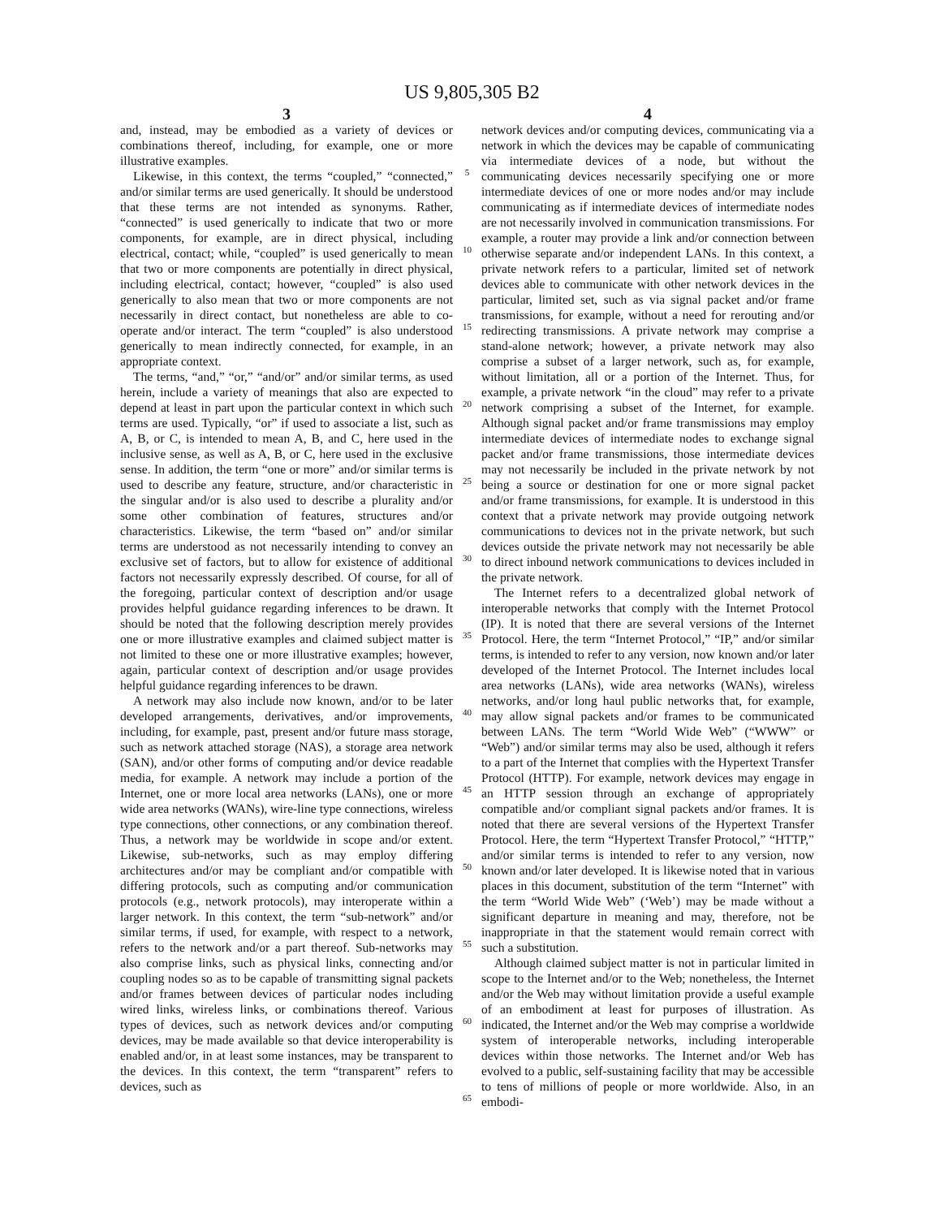US 9,805,305 B2
3
and, instead, may be embodied as a variety of devices or combinations thereof, including, for example, one or more illustrative examples.
Likewise, in this context, the terms “coupled,” “connected,” and/or similar terms are used generically. It should be understood that these terms are not intended as synonyms. Rather, “connected” is used generically to indicate that two or more components, for example, are in direct physical, including electrical, contact; while, “coupled” is used generically to mean that two or more components are potentially in direct physical, including electrical, contact; however, “coupled” is also used generically to also mean that two or more components are not necessarily in direct contact, but nonetheless are able to co-operate and/or interact. The term “coupled” is also understood generically to mean indirectly connected, for example, in an appropriate context.
The terms, “and,” “or,” “and/or” and/or similar terms, as used herein, include a variety of meanings that also are expected to depend at least in part upon the particular context in which such terms are used. Typically, “or” if used to associate a list, such as A, B, or C, is intended to mean A, B, and C, here used in the inclusive sense, as well as A, B, or C, here used in the exclusive sense. In addition, the term “one or more” and/or similar terms is used to describe any feature, structure, and/or characteristic in the singular and/or is also used to describe a plurality and/or some other combination of features, structures and/or characteristics. Likewise, the term “based on” and/or similar terms are understood as not necessarily intending to convey an exclusive set of factors, but to allow for existence of additional factors not necessarily expressly described. Of course, for all of the foregoing, particular context of description and/or usage provides helpful guidance regarding inferences to be drawn. It should be noted that the following description merely provides one or more illustrative examples and claimed subject matter is not limited to these one or more illustrative examples; however, again, particular context of description and/or usage provides helpful guidance regarding inferences to be drawn.
A network may also include now known, and/or to be later developed arrangements, derivatives, and/or improvements, including, for example, past, present and/or future mass storage, such as network attached storage (NAS), a storage area network (SAN), and/or other forms of computing and/or device readable media, for example. A network may include a portion of the Internet, one or more local area networks (LANs), one or more wide area networks (WANs), wire-line type connections, wireless type connections, other connections, or any combination thereof. Thus, a network may be worldwide in scope and/or extent. Likewise, sub-networks, such as may employ differing architectures and/or may be compliant and/or compatible with differing protocols, such as computing and/or communication protocols (e.g., network protocols), may interoperate within a larger network. In this context, the term “sub-network” and/or similar terms, if used, for example, with respect to a network, refers to the network and/or a part thereof. Sub-networks may also comprise links, such as physical links, connecting and/or coupling nodes so as to be capable of transmitting signal packets and/or frames between devices of particular nodes including wired links, wireless links, or combinations thereof. Various types of devices, such as network devices and/or computing devices, may be made available so that device interoperability is enabled and/or, in at least some instances, may be transparent to the devices. In this context, the term “transparent” refers to devices, such as
5
10
15
20
25
30
35
40
45
50
55
60
65
4
network devices and/or computing devices, communicating via a network in which the devices may be capable of communicating via intermediate devices of a node, but without the communicating devices necessarily specifying one or more intermediate devices of one or more nodes and/or may include communicating as if intermediate devices of intermediate nodes are not necessarily involved in communication transmissions. For example, a router may provide a link and/or connection between otherwise separate and/or independent LANs. In this context, a private network refers to a particular, limited set of network devices able to communicate with other network devices in the particular, limited set, such as via signal packet and/or frame transmissions, for example, without a need for rerouting and/or redirecting transmissions. A private network may comprise a stand-alone network; however, a private network may also comprise a subset of a larger network, such as, for example, without limitation, all or a portion of the Internet. Thus, for example, a private network “in the cloud” may refer to a private network comprising a subset of the Internet, for example. Although signal packet and/or frame transmissions may employ intermediate devices of intermediate nodes to exchange signal packet and/or frame transmissions, those intermediate devices may not necessarily be included in the private network by not being a source or destination for one or more signal packet and/or frame transmissions, for example. It is understood in this context that a private network may provide outgoing network communications to devices not in the private network, but such devices outside the private network may not necessarily be able to direct inbound network communications to devices included in the private network.
The Internet refers to a decentralized global network of interoperable networks that comply with the Internet Protocol (IP). It is noted that there are several versions of the Internet Protocol. Here, the term “Internet Protocol,” “IP,” and/or similar terms, is intended to refer to any version, now known and/or later developed of the Internet Protocol. The Internet includes local area networks (LANs), wide area networks (WANs), wireless networks, and/or long haul public networks that, for example, may allow signal packets and/or frames to be communicated between LANs. The term “World Wide Web” (“WWW” or “Web”) and/or similar terms may also be used, although it refers to a part of the Internet that complies with the Hypertext Transfer Protocol (HTTP). For example, network devices may engage in an HTTP session through an exchange of appropriately compatible and/or compliant signal packets and/or frames. It is noted that there are several versions of the Hypertext Transfer Protocol. Here, the term “Hypertext Transfer Protocol,” “HTTP,” and/or similar terms is intended to refer to any version, now known and/or later developed. It is likewise noted that in various places in this document, substitution of the term “Internet” with the term “World Wide Web” (‘Web’) may be made without a significant departure in meaning and may, therefore, not be inappropriate in that the statement would remain correct with such a substitution.
Although claimed subject matter is not in particular limited in scope to the Internet and/or to the Web; nonetheless, the Internet and/or the Web may without limitation provide a useful example of an embodiment at least for purposes of illustration. As indicated, the Internet and/or the Web may comprise a worldwide system of interoperable networks, including interoperable devices within those networks. The Internet and/or Web has evolved to a public, self-sustaining facility that may be accessible to tens of millions of people or more worldwide. Also, in an embodi-